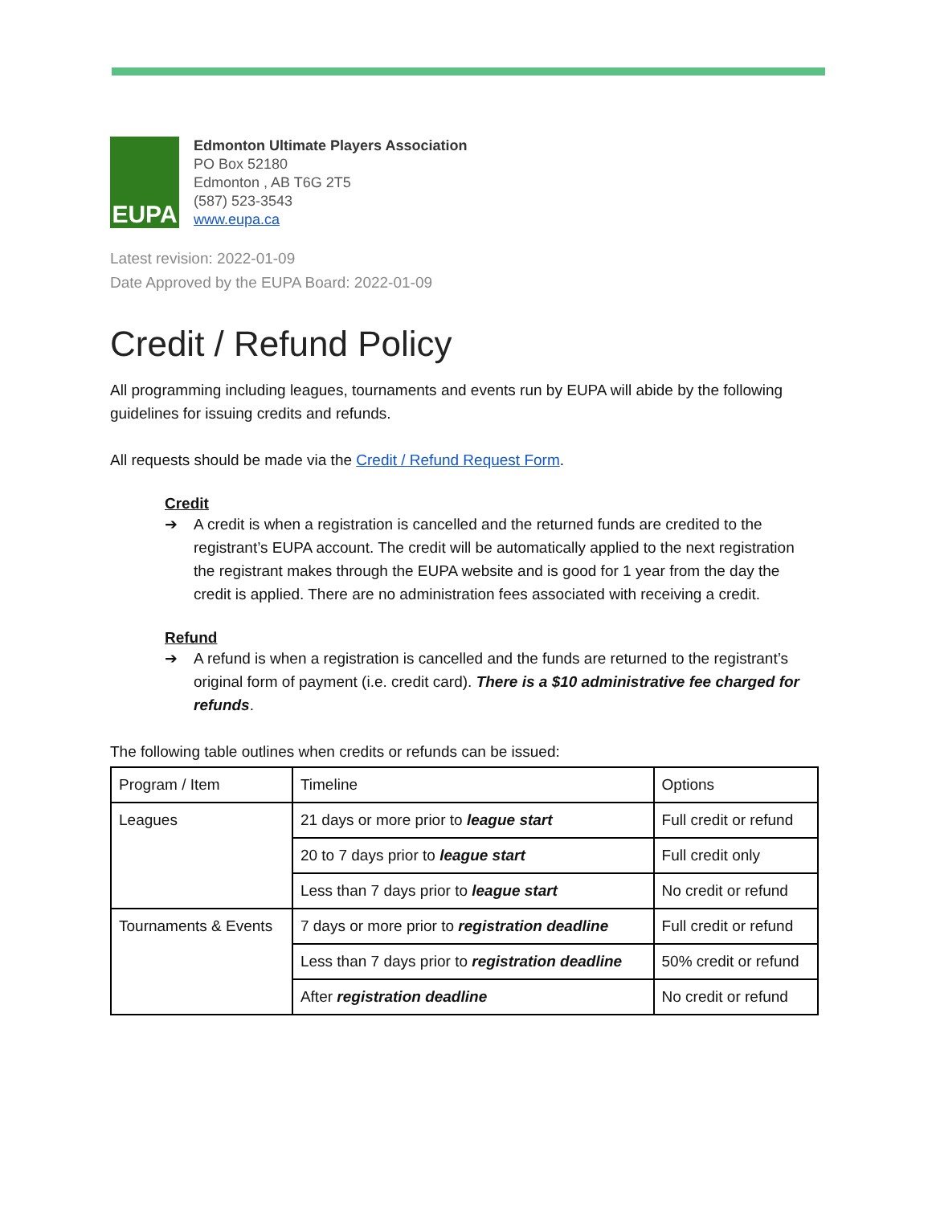EUPA
Edmonton Ultimate Players Association
PO Box 52180
Edmonton , AB T6G 2T5
(587) 523-3543
www.eupa.ca
Latest revision: 2022-01-09
Date Approved by the EUPA Board: 2022-01-09
Credit / Refund Policy
All programming including leagues, tournaments and events run by EUPA will abide by the following guidelines for issuing credits and refunds.
All requests should be made via the Credit / Refund Request Form.
Credit
➔ A credit is when a registration is cancelled and the returned funds are credited to the registrant’s EUPA account. The credit will be automatically applied to the next registration the registrant makes through the EUPA website and is good for 1 year from the day the credit is applied. There are no administration fees associated with receiving a credit.
Refund
➔ A refund is when a registration is cancelled and the funds are returned to the registrant’s original form of payment (i.e. credit card). There is a $10 administrative fee charged for refunds.
The following table outlines when credits or refunds can be issued:
| Program / Item | Timeline | Options |
| Leagues | 21 days or more prior to league start | Full credit or refund |
| | 20 to 7 days prior to league start | Full credit only |
| | Less than 7 days prior to league start | No credit or refund |
| Tournaments & Events | 7 days or more prior to registration deadline | Full credit or refund |
| | Less than 7 days prior to registration deadline | 50% credit or refund |
| | After registration deadline | No credit or refund |